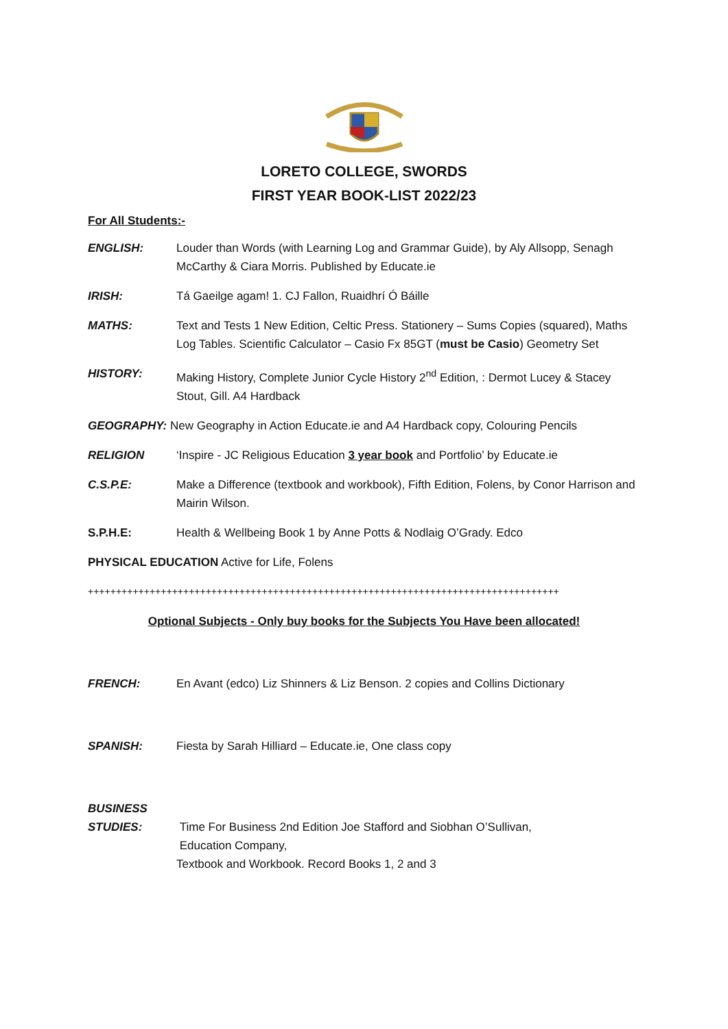LORETO COLLEGE, SWORDS
FIRST YEAR BOOK-LIST 2022/23
For All Students:-
ENGLISH: Louder than Words (with Learning Log and Grammar Guide), by Aly Allsopp, Senagh McCarthy & Ciara Morris. Published by Educate.ie
IRISH: Tá Gaeilge agam! 1. CJ Fallon, Ruaidhrí Ó Báille
MATHS: Text and Tests 1 New Edition, Celtic Press. Stationery – Sums Copies (squared), Maths Log Tables. Scientific Calculator – Casio Fx 85GT (must be Casio) Geometry Set
HISTORY: Making History, Complete Junior Cycle History 2<sup>nd</sup> Edition, : Dermot Lucey & Stacey Stout, Gill. A4 Hardback
GEOGRAPHY: New Geography in Action Educate.ie and A4 Hardback copy, Colouring Pencils
RELIGION ‘Inspire - JC Religious Education 3 year book and Portfolio’ by Educate.ie
C.S.P.E: Make a Difference (textbook and workbook), Fifth Edition, Folens, by Conor Harrison and Mairin Wilson.
S.P.H.E: Health & Wellbeing Book 1 by Anne Potts & Nodlaig O’Grady. Edco
PHYSICAL EDUCATION Active for Life, Folens
++++++++++++++++++++++++++++++++++++++++++++++++++++++++++++++++++++++++++++++++++++
Optional Subjects - Only buy books for the Subjects You Have been allocated!
FRENCH: En Avant (edco) Liz Shinners & Liz Benson. 2 copies and Collins Dictionary
SPANISH: Fiesta by Sarah Hilliard – Educate.ie, One class copy
BUSINESS
STUDIES:
Time For Business 2nd Edition Joe Stafford and Siobhan O’Sullivan,
Education Company,
Textbook and Workbook. Record Books 1, 2 and 3